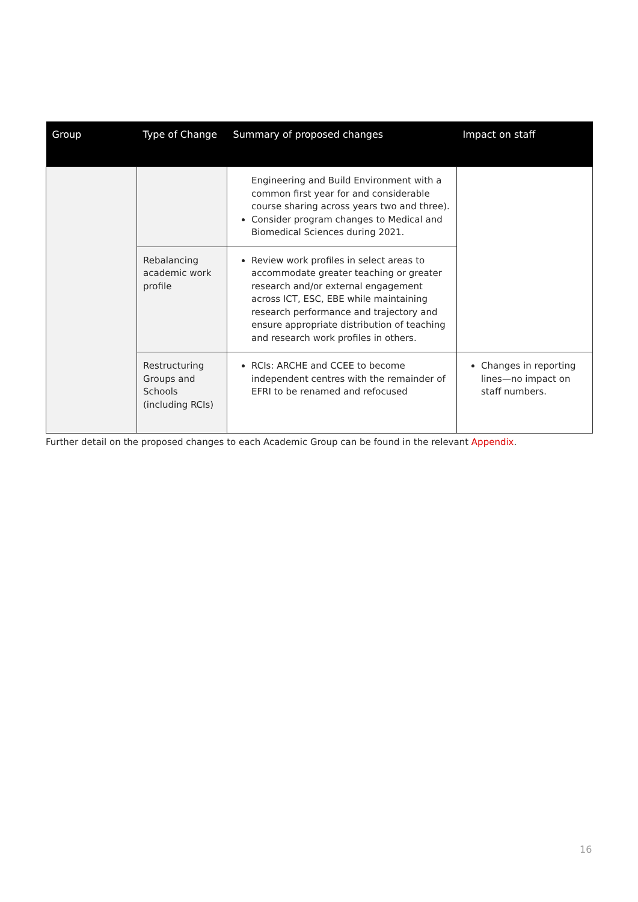| Group | Type of Change | Summary of proposed changes | Impact on staff |
| --- | --- | --- | --- |
| | | Engineering and Build Environment with a common first year for and considerable course sharing across years two and three). Consider program changes to Medical and Biomedical Sciences during 2021. | |
| | Rebalancing academic work profile | Review work profiles in select areas to accommodate greater teaching or greater research and/or external engagement across ICT, ESC, EBE while maintaining research performance and trajectory and ensure appropriate distribution of teaching and research work profiles in others. | |
| | Restructuring Groups and Schools (including RCIs) | RCIs: ARCHE and CCEE to become independent centres with the remainder of EFRI to be renamed and refocused | Changes in reporting lines—no impact on staff numbers. |
Further detail on the proposed changes to each Academic Group can be found in the relevant Appendix.
16